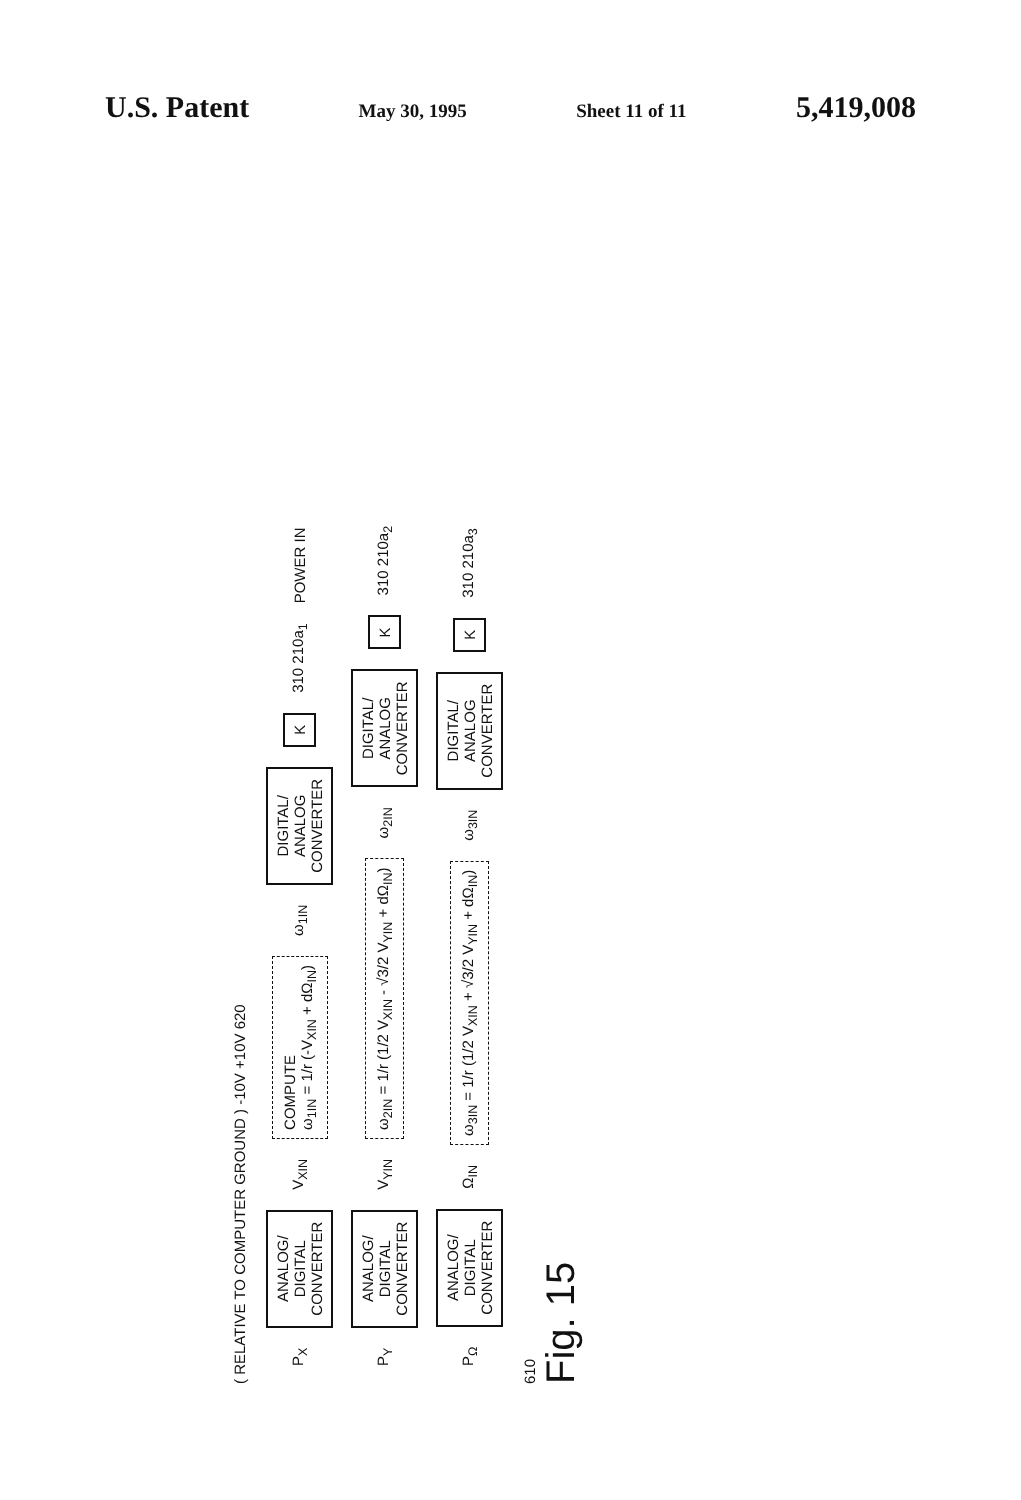U.S. Patent May 30, 1995 Sheet 11 of 11 5,419,008
( RELATIVE TO COMPUTER GROUND ) -10V +10V 620
P<sub>X</sub>
ANALOG/
DIGITAL
CONVERTER
V<sub>XIN</sub>
COMPUTE
ω<sub>1IN</sub> = 1/r (-V<sub>XIN</sub> + dΩ<sub>IN</sub>)
ω<sub>1IN</sub>
DIGITAL/
ANALOG
CONVERTER
K
310 210a<sub>1</sub> POWER IN
P<sub>Y</sub>
ANALOG/
DIGITAL
CONVERTER
V<sub>YIN</sub>
ω<sub>2IN</sub> = 1/r (1/2 V<sub>XIN</sub> - √3/2 V<sub>YIN</sub> + dΩ<sub>IN</sub>)
ω<sub>2IN</sub>
DIGITAL/
ANALOG
CONVERTER
K
310 210a<sub>2</sub>
P<sub>Ω</sub>
ANALOG/
DIGITAL
CONVERTER
Ω<sub>IN</sub>
ω<sub>3IN</sub> = 1/r (1/2 V<sub>XIN</sub> + √3/2 V<sub>YIN</sub> + dΩ<sub>IN</sub>)
ω<sub>3IN</sub>
DIGITAL/
ANALOG
CONVERTER
K
310 210a<sub>3</sub>
610
Fig. 15